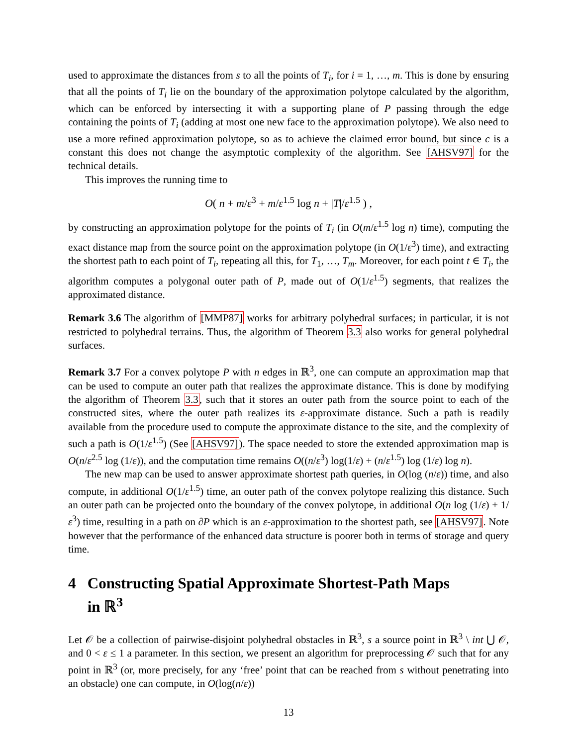used to approximate the distances from s to all the points of T<sub>i</sub>, for i = 1, …, m. This is done by ensuring that all the points of T<sub>i</sub> lie on the boundary of the approximation polytope calculated by the algorithm, which can be enforced by intersecting it with a supporting plane of P passing through the edge containing the points of T<sub>i</sub> (adding at most one new face to the approximation polytope). We also need to use a more refined approximation polytope, so as to achieve the claimed error bound, but since c is a constant this does not change the asymptotic complexity of the algorithm. See [AHSV97] for the technical details.
This improves the running time to
O( n + m/ε<sup>3</sup> + m/ε<sup>1.5</sup> log n + |T|/ε<sup>1.5</sup> ) ,
by constructing an approximation polytope for the points of T<sub>i</sub> (in O(m/ε<sup>1.5</sup> log n) time), computing the exact distance map from the source point on the approximation polytope (in O(1/ε<sup>3</sup>) time), and extracting the shortest path to each point of T<sub>i</sub>, repeating all this, for T<sub>1</sub>, …, T<sub>m</sub>. Moreover, for each point t ∈ T<sub>i</sub>, the algorithm computes a polygonal outer path of P, made out of O(1/ε<sup>1.5</sup>) segments, that realizes the approximated distance.
Remark 3.6 The algorithm of [MMP87] works for arbitrary polyhedral surfaces; in particular, it is not restricted to polyhedral terrains. Thus, the algorithm of Theorem 3.3 also works for general polyhedral surfaces.
Remark 3.7 For a convex polytope P with n edges in ℝ<sup>3</sup>, one can compute an approximation map that can be used to compute an outer path that realizes the approximate distance. This is done by modifying the algorithm of Theorem 3.3, such that it stores an outer path from the source point to each of the constructed sites, where the outer path realizes its ε-approximate distance. Such a path is readily available from the procedure used to compute the approximate distance to the site, and the complexity of such a path is O(1/ε<sup>1.5</sup>) (See [AHSV97]). The space needed to store the extended approximation map is O(n/ε<sup>2.5</sup> log (1/ε)), and the computation time remains O((n/ε<sup>3</sup>) log(1/ε) + (n/ε<sup>1.5</sup>) log (1/ε) log n).
The new map can be used to answer approximate shortest path queries, in O(log (n/ε)) time, and also compute, in additional O(1/ε<sup>1.5</sup>) time, an outer path of the convex polytope realizing this distance. Such an outer path can be projected onto the boundary of the convex polytope, in additional O(n log (1/ε) + 1/ε<sup>3</sup>) time, resulting in a path on ∂P which is an ε-approximation to the shortest path, see [AHSV97]. Note however that the performance of the enhanced data structure is poorer both in terms of storage and query time.
4 Constructing Spatial Approximate Shortest-Path Maps
in ℝ<sup>3</sup>
Let 𝒪 be a collection of pairwise-disjoint polyhedral obstacles in ℝ<sup>3</sup>, s a source point in ℝ<sup>3</sup> \ int ⋃ 𝒪, and 0 < ε ≤ 1 a parameter. In this section, we present an algorithm for preprocessing 𝒪 such that for any point in ℝ<sup>3</sup> (or, more precisely, for any ‘free’ point that can be reached from s without penetrating into an obstacle) one can compute, in O(log(n/ε))
13